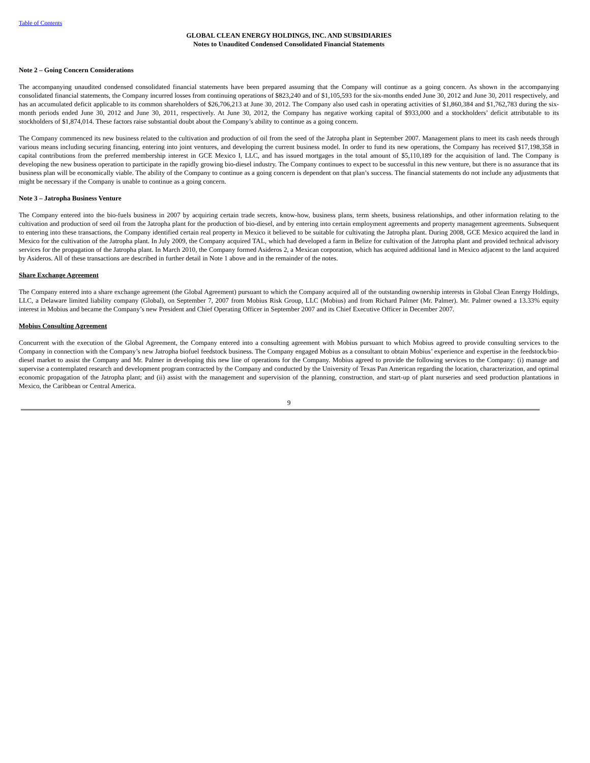Table of Contents
GLOBAL CLEAN ENERGY HOLDINGS, INC. AND SUBSIDIARIES
Notes to Unaudited Condensed Consolidated Financial Statements
Note 2 – Going Concern Considerations
The accompanying unaudited condensed consolidated financial statements have been prepared assuming that the Company will continue as a going concern. As shown in the accompanying consolidated financial statements, the Company incurred losses from continuing operations of $823,240 and of $1,105,593 for the six-months ended June 30, 2012 and June 30, 2011 respectively, and has an accumulated deficit applicable to its common shareholders of $26,706,213 at June 30, 2012. The Company also used cash in operating activities of $1,860,384 and $1,762,783 during the six-month periods ended June 30, 2012 and June 30, 2011, respectively. At June 30, 2012, the Company has negative working capital of $933,000 and a stockholders’ deficit attributable to its stockholders of $1,874,014. These factors raise substantial doubt about the Company’s ability to continue as a going concern.
The Company commenced its new business related to the cultivation and production of oil from the seed of the Jatropha plant in September 2007. Management plans to meet its cash needs through various means including securing financing, entering into joint ventures, and developing the current business model. In order to fund its new operations, the Company has received $17,198,358 in capital contributions from the preferred membership interest in GCE Mexico I, LLC, and has issued mortgages in the total amount of $5,110,189 for the acquisition of land. The Company is developing the new business operation to participate in the rapidly growing bio-diesel industry. The Company continues to expect to be successful in this new venture, but there is no assurance that its business plan will be economically viable. The ability of the Company to continue as a going concern is dependent on that plan’s success. The financial statements do not include any adjustments that might be necessary if the Company is unable to continue as a going concern.
Note 3 – Jatropha Business Venture
The Company entered into the bio-fuels business in 2007 by acquiring certain trade secrets, know-how, business plans, term sheets, business relationships, and other information relating to the cultivation and production of seed oil from the Jatropha plant for the production of bio-diesel, and by entering into certain employment agreements and property management agreements. Subsequent to entering into these transactions, the Company identified certain real property in Mexico it believed to be suitable for cultivating the Jatropha plant. During 2008, GCE Mexico acquired the land in Mexico for the cultivation of the Jatropha plant. In July 2009, the Company acquired TAL, which had developed a farm in Belize for cultivation of the Jatropha plant and provided technical advisory services for the propagation of the Jatropha plant. In March 2010, the Company formed Asideros 2, a Mexican corporation, which has acquired additional land in Mexico adjacent to the land acquired by Asideros. All of these transactions are described in further detail in Note 1 above and in the remainder of the notes.
Share Exchange Agreement
The Company entered into a share exchange agreement (the Global Agreement) pursuant to which the Company acquired all of the outstanding ownership interests in Global Clean Energy Holdings, LLC, a Delaware limited liability company (Global), on September 7, 2007 from Mobius Risk Group, LLC (Mobius) and from Richard Palmer (Mr. Palmer). Mr. Palmer owned a 13.33% equity interest in Mobius and became the Company’s new President and Chief Operating Officer in September 2007 and its Chief Executive Officer in December 2007.
Mobius Consulting Agreement
Concurrent with the execution of the Global Agreement, the Company entered into a consulting agreement with Mobius pursuant to which Mobius agreed to provide consulting services to the Company in connection with the Company’s new Jatropha biofuel feedstock business. The Company engaged Mobius as a consultant to obtain Mobius’ experience and expertise in the feedstock/bio-diesel market to assist the Company and Mr. Palmer in developing this new line of operations for the Company. Mobius agreed to provide the following services to the Company: (i) manage and supervise a contemplated research and development program contracted by the Company and conducted by the University of Texas Pan American regarding the location, characterization, and optimal economic propagation of the Jatropha plant; and (ii) assist with the management and supervision of the planning, construction, and start-up of plant nurseries and seed production plantations in Mexico, the Caribbean or Central America.
9